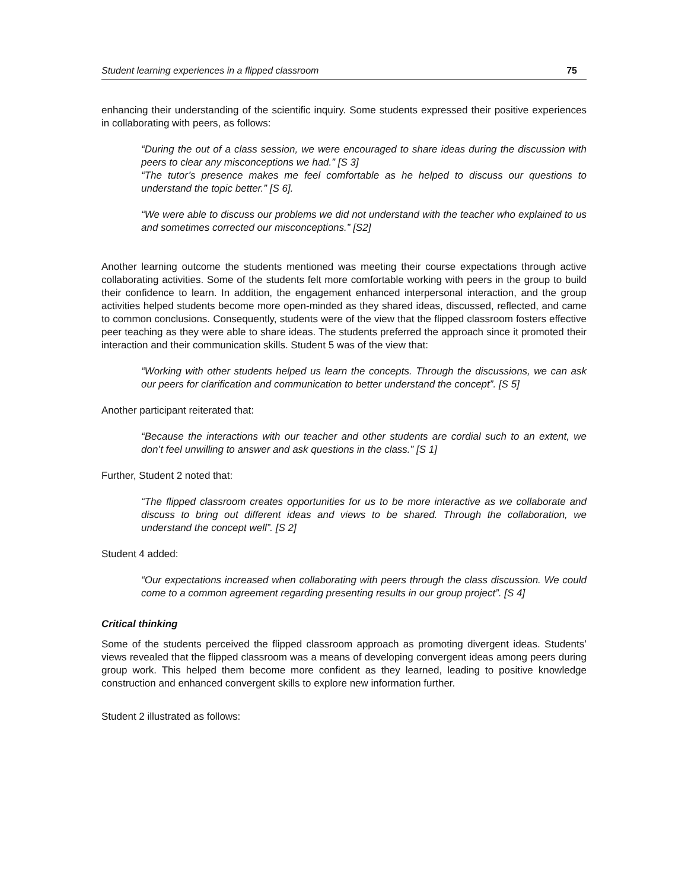Student learning experiences in a flipped classroom 75
enhancing their understanding of the scientific inquiry. Some students expressed their positive experiences in collaborating with peers, as follows:
“During the out of a class session, we were encouraged to share ideas during the discussion with peers to clear any misconceptions we had.” [S 3]
“The tutor’s presence makes me feel comfortable as he helped to discuss our questions to understand the topic better.” [S 6].
“We were able to discuss our problems we did not understand with the teacher who explained to us and sometimes corrected our misconceptions.” [S2]
Another learning outcome the students mentioned was meeting their course expectations through active collaborating activities. Some of the students felt more comfortable working with peers in the group to build their confidence to learn. In addition, the engagement enhanced interpersonal interaction, and the group activities helped students become more open-minded as they shared ideas, discussed, reflected, and came to common conclusions. Consequently, students were of the view that the flipped classroom fosters effective peer teaching as they were able to share ideas. The students preferred the approach since it promoted their interaction and their communication skills. Student 5 was of the view that:
“Working with other students helped us learn the concepts. Through the discussions, we can ask our peers for clarification and communication to better understand the concept”. [S 5]
Another participant reiterated that:
“Because the interactions with our teacher and other students are cordial such to an extent, we don’t feel unwilling to answer and ask questions in the class.” [S 1]
Further, Student 2 noted that:
“The flipped classroom creates opportunities for us to be more interactive as we collaborate and discuss to bring out different ideas and views to be shared. Through the collaboration, we understand the concept well”. [S 2]
Student 4 added:
“Our expectations increased when collaborating with peers through the class discussion. We could come to a common agreement regarding presenting results in our group project”. [S 4]
Critical thinking
Some of the students perceived the flipped classroom approach as promoting divergent ideas. Students’ views revealed that the flipped classroom was a means of developing convergent ideas among peers during group work. This helped them become more confident as they learned, leading to positive knowledge construction and enhanced convergent skills to explore new information further.
Student 2 illustrated as follows: